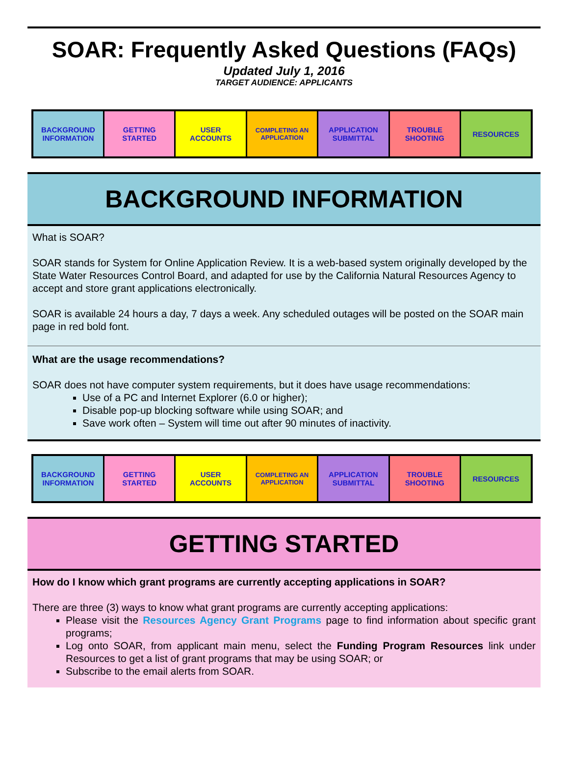SOAR: Frequently Asked Questions (FAQs)
Updated July 1, 2016
TARGET AUDIENCE: APPLICANTS
| BACKGROUND INFORMATION | GETTING STARTED | USER ACCOUNTS | COMPLETING AN APPLICATION | APPLICATION SUBMITTAL | TROUBLE SHOOTING | RESOURCES |
BACKGROUND INFORMATION
What is SOAR?
SOAR stands for System for Online Application Review. It is a web-based system originally developed by the State Water Resources Control Board, and adapted for use by the California Natural Resources Agency to accept and store grant applications electronically.
SOAR is available 24 hours a day, 7 days a week. Any scheduled outages will be posted on the SOAR main page in red bold font.
What are the usage recommendations?
SOAR does not have computer system requirements, but it does have usage recommendations:
Use of a PC and Internet Explorer (6.0 or higher);
Disable pop-up blocking software while using SOAR; and
Save work often – System will time out after 90 minutes of inactivity.
| BACKGROUND INFORMATION | GETTING STARTED | USER ACCOUNTS | COMPLETING AN APPLICATION | APPLICATION SUBMITTAL | TROUBLE SHOOTING | RESOURCES |
GETTING STARTED
How do I know which grant programs are currently accepting applications in SOAR?
There are three (3) ways to know what grant programs are currently accepting applications:
Please visit the Resources Agency Grant Programs page to find information about specific grant programs;
Log onto SOAR, from applicant main menu, select the Funding Program Resources link under Resources to get a list of grant programs that may be using SOAR; or
Subscribe to the email alerts from SOAR.